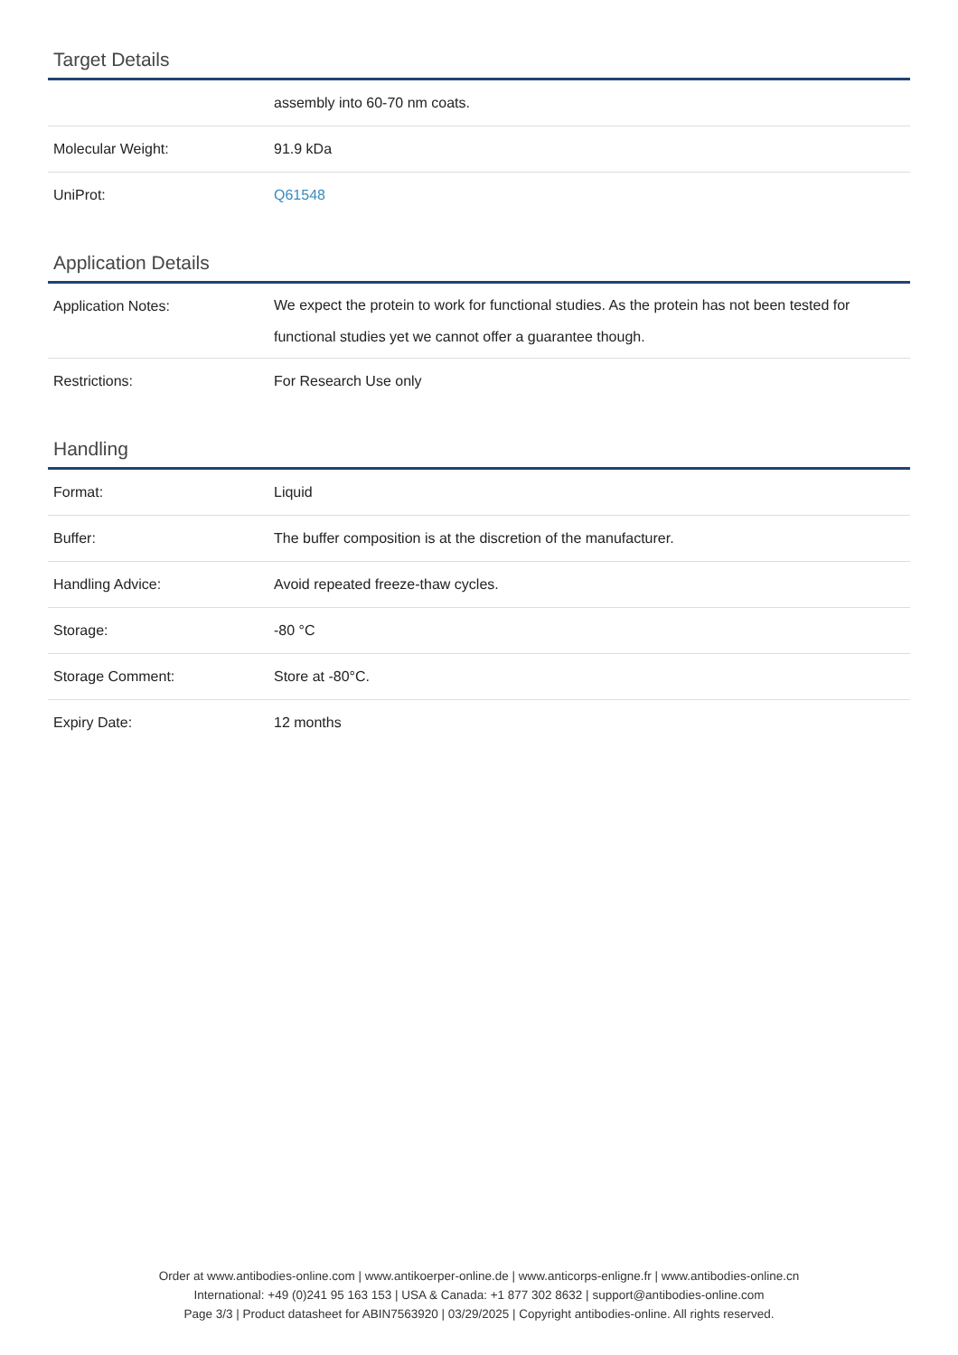Target Details
| | assembly into 60-70 nm coats. |
| Molecular Weight: | 91.9 kDa |
| UniProt: | Q61548 |
Application Details
| Application Notes: | We expect the protein to work for functional studies. As the protein has not been tested for functional studies yet we cannot offer a guarantee though. |
| Restrictions: | For Research Use only |
Handling
| Format: | Liquid |
| Buffer: | The buffer composition is at the discretion of the manufacturer. |
| Handling Advice: | Avoid repeated freeze-thaw cycles. |
| Storage: | -80 °C |
| Storage Comment: | Store at -80°C. |
| Expiry Date: | 12 months |
Order at www.antibodies-online.com | www.antikoerper-online.de | www.anticorps-enligne.fr | www.antibodies-online.cn
International: +49 (0)241 95 163 153 | USA & Canada: +1 877 302 8632 | support@antibodies-online.com
Page 3/3 | Product datasheet for ABIN7563920 | 03/29/2025 | Copyright antibodies-online. All rights reserved.